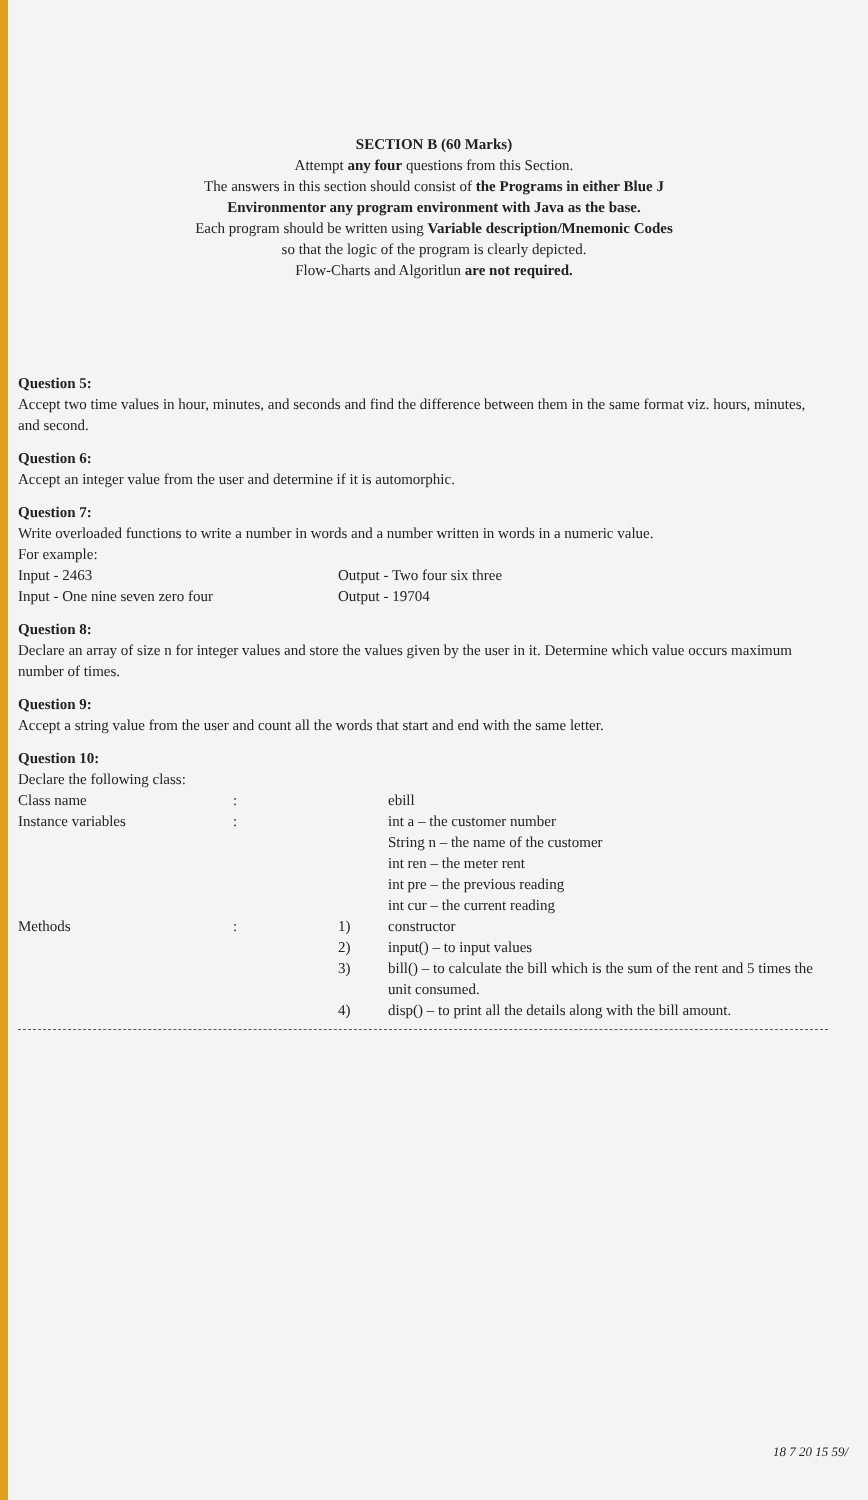SECTION B (60 Marks)
Attempt any four questions from this Section.
The answers in this section should consist of the Programs in either Blue J
Environmentor any program environment with Java as the base.
Each program should be written using Variable description/Mnemonic Codes
so that the logic of the program is clearly depicted.
Flow-Charts and Algoritlun are not required.
Question 5:
Accept two time values in hour, minutes, and seconds and find the difference between them in the same format viz. hours, minutes, and second.
Question 6:
Accept an integer value from the user and determine if it is automorphic.
Question 7:
Write overloaded functions to write a number in words and a number written in words in a numeric value.
For example:
| Input - 2463 | Output - Two four six three |
| Input - One nine seven zero four | Output - 19704 |
Question 8:
Declare an array of size n for integer values and store the values given by the user in it. Determine which value occurs maximum number of times.
Question 9:
Accept a string value from the user and count all the words that start and end with the same letter.
Question 10:
Declare the following class:
| Class name | : | | ebill |
| Instance variables | : | | int a – the customer number String n – the name of the customer int ren – the meter rent int pre – the previous reading int cur – the current reading |
| Methods | : | 1) | constructor |
| | | 2) | input() – to input values |
| | | 3) | bill() – to calculate the bill which is the sum of the rent and 5 times the unit consumed. |
| | | 4) | disp() – to print all the details along with the bill amount. |
18 7 20 15 59/